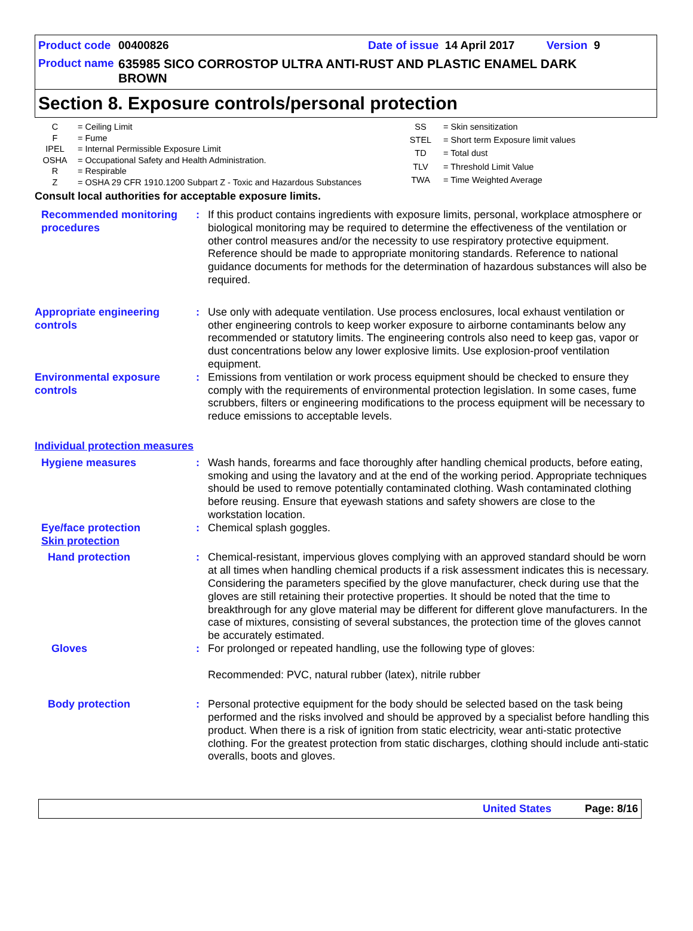Product code 00400826 Date of issue 14 April 2017 Version 9
Product name 635985 SICO CORROSTOP ULTRA ANTI-RUST AND PLASTIC ENAMEL DARK BROWN
Section 8. Exposure controls/personal protection
| C | = Ceiling Limit |
| F | = Fume |
| IPEL | = Internal Permissible Exposure Limit |
| OSHA | = Occupational Safety and Health Administration. |
| R | = Respirable |
| Z | = OSHA 29 CFR 1910.1200 Subpart Z - Toxic and Hazardous Substances |
| SS | = Skin sensitization |
| STEL | = Short term Exposure limit values |
| TD | = Total dust |
| TLV | = Threshold Limit Value |
| TWA | = Time Weighted Average |
Consult local authorities for acceptable exposure limits.
Recommended monitoring procedures
: If this product contains ingredients with exposure limits, personal, workplace atmosphere or biological monitoring may be required to determine the effectiveness of the ventilation or other control measures and/or the necessity to use respiratory protective equipment. Reference should be made to appropriate monitoring standards. Reference to national guidance documents for methods for the determination of hazardous substances will also be required.
Appropriate engineering controls
: Use only with adequate ventilation. Use process enclosures, local exhaust ventilation or other engineering controls to keep worker exposure to airborne contaminants below any recommended or statutory limits. The engineering controls also need to keep gas, vapor or dust concentrations below any lower explosive limits. Use explosion-proof ventilation equipment.
Environmental exposure controls
: Emissions from ventilation or work process equipment should be checked to ensure they comply with the requirements of environmental protection legislation. In some cases, fume scrubbers, filters or engineering modifications to the process equipment will be necessary to reduce emissions to acceptable levels.
Individual protection measures
Hygiene measures : Wash hands, forearms and face thoroughly after handling chemical products, before eating, smoking and using the lavatory and at the end of the working period. Appropriate techniques should be used to remove potentially contaminated clothing. Wash contaminated clothing before reusing. Ensure that eyewash stations and safety showers are close to the workstation location.
Eye/face protection
Skin protection
: Chemical splash goggles.
Hand protection : Chemical-resistant, impervious gloves complying with an approved standard should be worn at all times when handling chemical products if a risk assessment indicates this is necessary. Considering the parameters specified by the glove manufacturer, check during use that the gloves are still retaining their protective properties. It should be noted that the time to breakthrough for any glove material may be different for different glove manufacturers. In the case of mixtures, consisting of several substances, the protection time of the gloves cannot be accurately estimated.
Gloves : For prolonged or repeated handling, use the following type of gloves:
Recommended: PVC, natural rubber (latex), nitrile rubber
Body protection : Personal protective equipment for the body should be selected based on the task being performed and the risks involved and should be approved by a specialist before handling this product. When there is a risk of ignition from static electricity, wear anti-static protective clothing. For the greatest protection from static discharges, clothing should include anti-static overalls, boots and gloves.
United States Page: 8/16